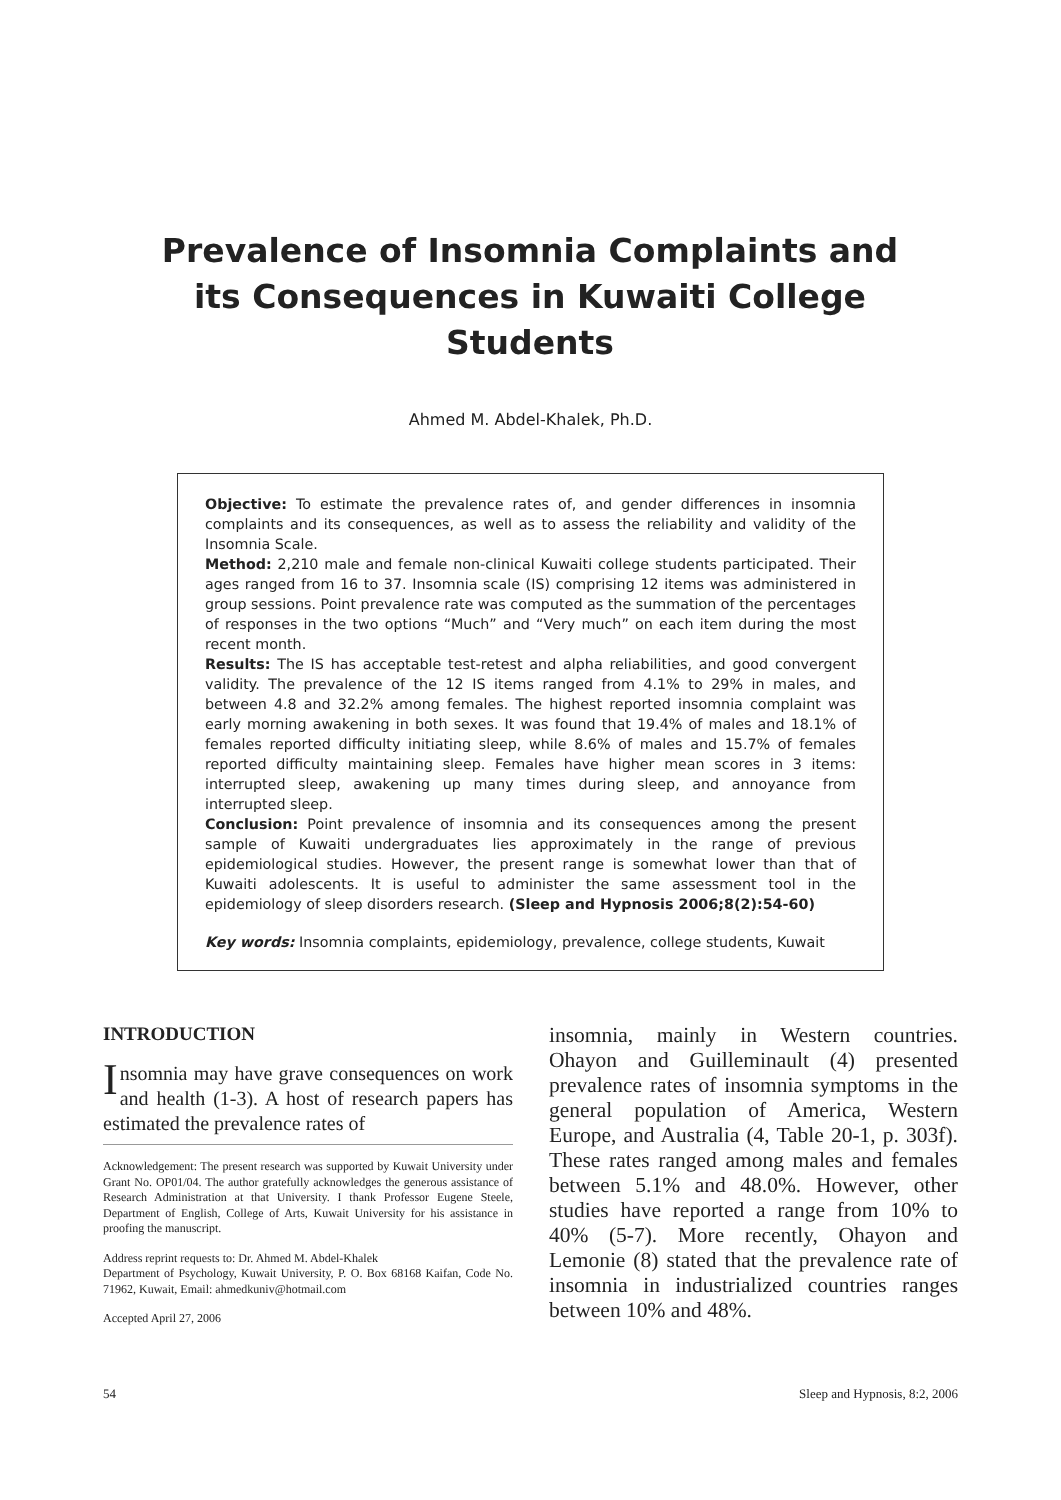Prevalence of Insomnia Complaints and its Consequences in Kuwaiti College Students
Ahmed M. Abdel-Khalek, Ph.D.
Objective: To estimate the prevalence rates of, and gender differences in insomnia complaints and its consequences, as well as to assess the reliability and validity of the Insomnia Scale.
Method: 2,210 male and female non-clinical Kuwaiti college students participated. Their ages ranged from 16 to 37. Insomnia scale (IS) comprising 12 items was administered in group sessions. Point prevalence rate was computed as the summation of the percentages of responses in the two options “Much” and “Very much” on each item during the most recent month.
Results: The IS has acceptable test-retest and alpha reliabilities, and good convergent validity. The prevalence of the 12 IS items ranged from 4.1% to 29% in males, and between 4.8 and 32.2% among females. The highest reported insomnia complaint was early morning awakening in both sexes. It was found that 19.4% of males and 18.1% of females reported difficulty initiating sleep, while 8.6% of males and 15.7% of females reported difficulty maintaining sleep. Females have higher mean scores in 3 items: interrupted sleep, awakening up many times during sleep, and annoyance from interrupted sleep.
Conclusion: Point prevalence of insomnia and its consequences among the present sample of Kuwaiti undergraduates lies approximately in the range of previous epidemiological studies. However, the present range is somewhat lower than that of Kuwaiti adolescents. It is useful to administer the same assessment tool in the epidemiology of sleep disorders research. (Sleep and Hypnosis 2006;8(2):54-60)
Key words: Insomnia complaints, epidemiology, prevalence, college students, Kuwait
INTRODUCTION
Insomnia may have grave consequences on work and health (1-3). A host of research papers has estimated the prevalence rates of
Acknowledgement: The present research was supported by Kuwait University under Grant No. OP01/04. The author gratefully acknowledges the generous assistance of Research Administration at that University. I thank Professor Eugene Steele, Department of English, College of Arts, Kuwait University for his assistance in proofing the manuscript.
Address reprint requests to: Dr. Ahmed M. Abdel-Khalek
Department of Psychology, Kuwait University, P. O. Box 68168 Kaifan, Code No. 71962, Kuwait, Email: ahmedkuniv@hotmail.com
Accepted April 27, 2006
insomnia, mainly in Western countries. Ohayon and Guilleminault (4) presented prevalence rates of insomnia symptoms in the general population of America, Western Europe, and Australia (4, Table 20-1, p. 303f). These rates ranged among males and females between 5.1% and 48.0%. However, other studies have reported a range from 10% to 40% (5-7). More recently, Ohayon and Lemonie (8) stated that the prevalence rate of insomnia in industrialized countries ranges between 10% and 48%.
54 Sleep and Hypnosis, 8:2, 2006